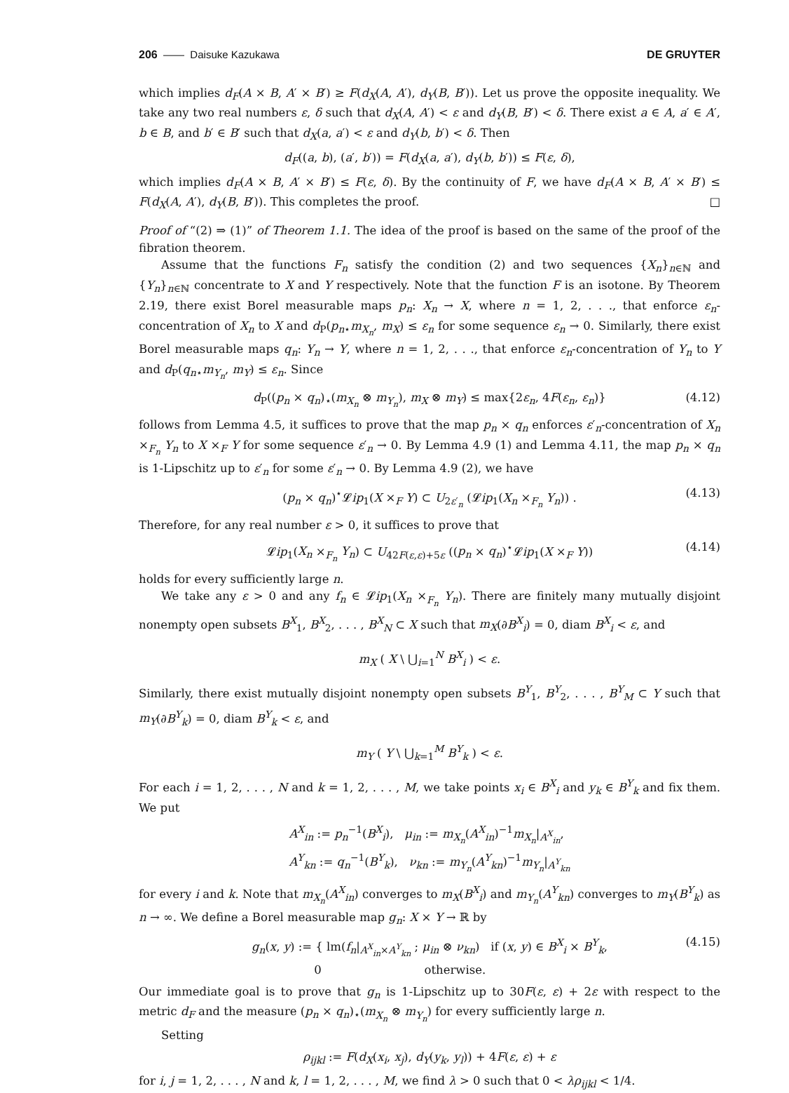206 —— Daisuke Kazukawa DE GRUYTER
which implies d<sub>F</sub>(A × B, A′ × B′) ≥ F(d<sub>X</sub>(A, A′), d<sub>Y</sub>(B, B′)). Let us prove the opposite inequality. We take any two real numbers ε, δ such that d<sub>X</sub>(A, A′) < ε and d<sub>Y</sub>(B, B′) < δ. There exist a ∈ A, a′ ∈ A′, b ∈ B, and b′ ∈ B′ such that d<sub>X</sub>(a, a′) < ε and d<sub>Y</sub>(b, b′) < δ. Then
d<sub>F</sub>((a, b), (a′, b′)) = F(d<sub>X</sub>(a, a′), d<sub>Y</sub>(b, b′)) ≤ F(ε, δ),
which implies d<sub>F</sub>(A × B, A′ × B′) ≤ F(ε, δ). By the continuity of F, we have d<sub>F</sub>(A × B, A′ × B′) ≤ F(d<sub>X</sub>(A, A′), d<sub>Y</sub>(B, B′)). This completes the proof. □
Proof of “(2) ⇒ (1)” of Theorem 1.1. The idea of the proof is based on the same of the proof of the fibration theorem.
Assume that the functions F<sub>n</sub> satisfy the condition (2) and two sequences {X<sub>n</sub>}<sub>n∈ℕ</sub> and {Y<sub>n</sub>}<sub>n∈ℕ</sub> concentrate to X and Y respectively. Note that the function F is an isotone. By Theorem 2.19, there exist Borel measurable maps p<sub>n</sub>: X<sub>n</sub> → X, where n = 1, 2, . . ., that enforce ε<sub>n</sub>-concentration of X<sub>n</sub> to X and d<sub>P</sub>(p<sub>n</sub><sub>⋆</sub>m<sub>X<sub>n</sub></sub>, m<sub>X</sub>) ≤ ε<sub>n</sub> for some sequence ε<sub>n</sub> → 0. Similarly, there exist Borel measurable maps q<sub>n</sub>: Y<sub>n</sub> → Y, where n = 1, 2, . . ., that enforce ε<sub>n</sub>-concentration of Y<sub>n</sub> to Y and d<sub>P</sub>(q<sub>n</sub><sub>⋆</sub>m<sub>Y<sub>n</sub></sub>, m<sub>Y</sub>) ≤ ε<sub>n</sub>. Since
d<sub>P</sub>((p<sub>n</sub> × q<sub>n</sub>)<sub>⋆</sub>(m<sub>X<sub>n</sub></sub> ⊗ m<sub>Y<sub>n</sub></sub>), m<sub>X</sub> ⊗ m<sub>Y</sub>) ≤ max{2ε<sub>n</sub>, 4F(ε<sub>n</sub>, ε<sub>n</sub>)} (4.12)
follows from Lemma 4.5, it suffices to prove that the map p<sub>n</sub> × q<sub>n</sub> enforces ε′<sub>n</sub>-concentration of X<sub>n</sub> ×<sub>F<sub>n</sub></sub> Y<sub>n</sub> to X ×<sub>F</sub> Y for some sequence ε′<sub>n</sub> → 0. By Lemma 4.9 (1) and Lemma 4.11, the map p<sub>n</sub> × q<sub>n</sub> is 1-Lipschitz up to ε′<sub>n</sub> for some ε′<sub>n</sub> → 0. By Lemma 4.9 (2), we have
(p<sub>n</sub> × q<sub>n</sub>)<sup>⋆</sup>𝓛ip<sub>1</sub>(X ×<sub>F</sub> Y) ⊂ U<sub>2ε′<sub>n</sub></sub> (𝓛ip<sub>1</sub>(X<sub>n</sub> ×<sub>F<sub>n</sub></sub> Y<sub>n</sub>)) . (4.13)
Therefore, for any real number ε > 0, it suffices to prove that
𝓛ip<sub>1</sub>(X<sub>n</sub> ×<sub>F<sub>n</sub></sub> Y<sub>n</sub>) ⊂ U<sub>42F(ε,ε)+5ε</sub> ((p<sub>n</sub> × q<sub>n</sub>)<sup>⋆</sup>𝓛ip<sub>1</sub>(X ×<sub>F</sub> Y)) (4.14)
holds for every sufficiently large n.
We take any ε > 0 and any f<sub>n</sub> ∈ 𝓛ip<sub>1</sub>(X<sub>n</sub> ×<sub>F<sub>n</sub></sub> Y<sub>n</sub>). There are finitely many mutually disjoint nonempty open subsets B<sup>X</sup><sub>1</sub>, B<sup>X</sup><sub>2</sub>, . . . , B<sup>X</sup><sub>N</sub> ⊂ X such that m<sub>X</sub>(∂B<sup>X</sup><sub>i</sub>) = 0, diam B<sup>X</sup><sub>i</sub> < ε, and
m<sub>X</sub> ( X \ ⋃<sub>i=1</sub><sup>N</sup> B<sup>X</sup><sub>i</sub> ) < ε.
Similarly, there exist mutually disjoint nonempty open subsets B<sup>Y</sup><sub>1</sub>, B<sup>Y</sup><sub>2</sub>, . . . , B<sup>Y</sup><sub>M</sub> ⊂ Y such that m<sub>Y</sub>(∂B<sup>Y</sup><sub>k</sub>) = 0, diam B<sup>Y</sup><sub>k</sub> < ε, and
m<sub>Y</sub> ( Y \ ⋃<sub>k=1</sub><sup>M</sup> B<sup>Y</sup><sub>k</sub> ) < ε.
For each i = 1, 2, . . . , N and k = 1, 2, . . . , M, we take points x<sub>i</sub> ∈ B<sup>X</sup><sub>i</sub> and y<sub>k</sub> ∈ B<sup>Y</sup><sub>k</sub> and fix them. We put
A<sup>X</sup><sub>in</sub> := p<sub>n</sub><sup>−1</sup>(B<sup>X</sup><sub>i</sub>), μ<sub>in</sub> := m<sub>X<sub>n</sub></sub>(A<sup>X</sup><sub>in</sub>)<sup>−1</sup>m<sub>X<sub>n</sub></sub>|<sub>A<sup>X</sup><sub>in</sub></sub>,
A<sup>Y</sup><sub>kn</sub> := q<sub>n</sub><sup>−1</sup>(B<sup>Y</sup><sub>k</sub>), ν<sub>kn</sub> := m<sub>Y<sub>n</sub></sub>(A<sup>Y</sup><sub>kn</sub>)<sup>−1</sup>m<sub>Y<sub>n</sub></sub>|<sub>A<sup>Y</sup><sub>kn</sub></sub>
for every i and k. Note that m<sub>X<sub>n</sub></sub>(A<sup>X</sup><sub>in</sub>) converges to m<sub>X</sub>(B<sup>X</sup><sub>i</sub>) and m<sub>Y<sub>n</sub></sub>(A<sup>Y</sup><sub>kn</sub>) converges to m<sub>Y</sub>(B<sup>Y</sup><sub>k</sub>) as n → ∞. We define a Borel measurable map g<sub>n</sub>: X × Y → ℝ by
g<sub>n</sub>(x, y) := { lm(f<sub>n</sub>|<sub>A<sup>X</sup><sub>in</sub>×A<sup>Y</sup><sub>kn</sub></sub> ; μ<sub>in</sub> ⊗ ν<sub>kn</sub>) if (x, y) ∈ B<sup>X</sup><sub>i</sub> × B<sup>Y</sup><sub>k</sub>,
0 otherwise. (4.15)
Our immediate goal is to prove that g<sub>n</sub> is 1-Lipschitz up to 30F(ε, ε) + 2ε with respect to the metric d<sub>F</sub> and the measure (p<sub>n</sub> × q<sub>n</sub>)<sub>⋆</sub>(m<sub>X<sub>n</sub></sub> ⊗ m<sub>Y<sub>n</sub></sub>) for every sufficiently large n.
Setting
ρ<sub>ijkl</sub> := F(d<sub>X</sub>(x<sub>i</sub>, x<sub>j</sub>), d<sub>Y</sub>(y<sub>k</sub>, y<sub>l</sub>)) + 4F(ε, ε) + ε
for i, j = 1, 2, . . . , N and k, l = 1, 2, . . . , M, we find λ > 0 such that 0 < λρ<sub>ijkl</sub> < 1/4.